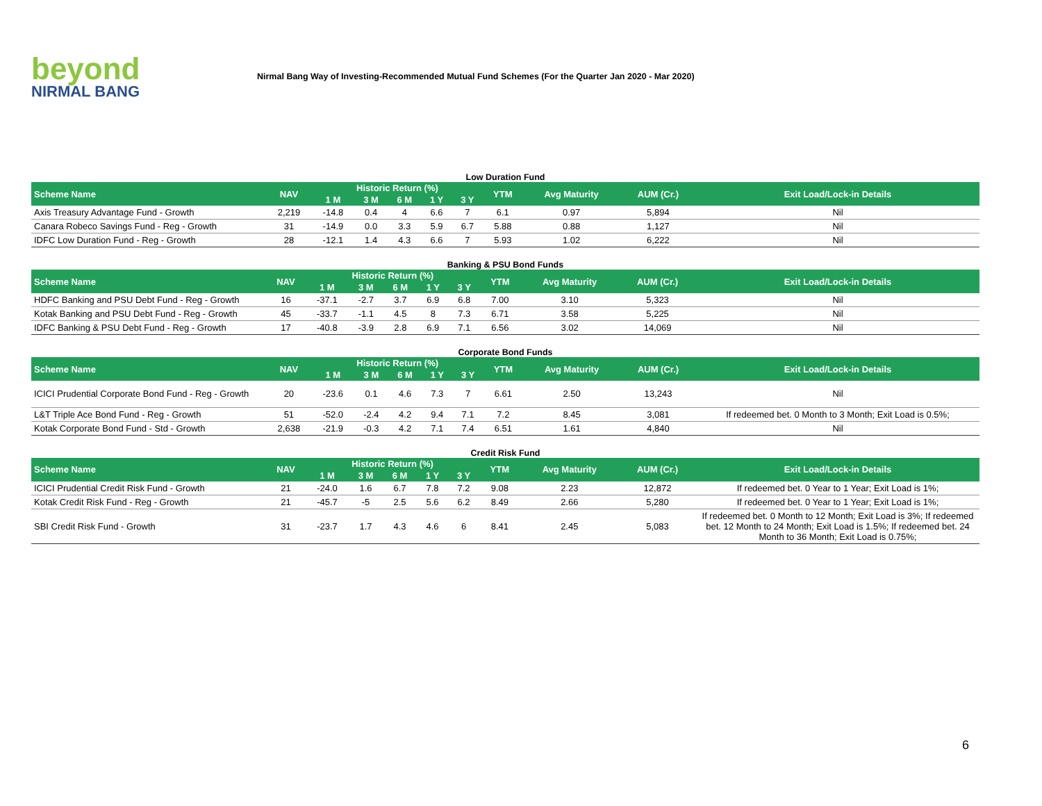beyond
NIRMAL BANG
Nirmal Bang Way of Investing-Recommended Mutual Fund Schemes (For the Quarter Jan 2020 - Mar 2020)
Low Duration Fund
| Scheme Name | NAV | Historic Return (%) | | | | | YTM | Avg Maturity | AUM (Cr.) | Exit Load/Lock-in Details |
| --- | --- | --- | --- | --- | --- | --- | --- | --- | --- | --- |
| | | 1 M | 3 M | 6 M | 1 Y | 3 Y | | | | |
| Axis Treasury Advantage Fund - Growth | 2,219 | -14.8 | 0.4 | 4 | 6.6 | 7 | 6.1 | 0.97 | 5,894 | Nil |
| Canara Robeco Savings Fund - Reg - Growth | 31 | -14.9 | 0.0 | 3.3 | 5.9 | 6.7 | 5.88 | 0.88 | 1,127 | Nil |
| IDFC Low Duration Fund - Reg - Growth | 28 | -12.1 | 1.4 | 4.3 | 6.6 | 7 | 5.93 | 1.02 | 6,222 | Nil |
Banking & PSU Bond Funds
| Scheme Name | NAV | Historic Return (%) | | | | | YTM | Avg Maturity | AUM (Cr.) | Exit Load/Lock-in Details |
| --- | --- | --- | --- | --- | --- | --- | --- | --- | --- | --- |
| | | 1 M | 3 M | 6 M | 1 Y | 3 Y | | | | |
| HDFC Banking and PSU Debt Fund - Reg - Growth | 16 | -37.1 | -2.7 | 3.7 | 6.9 | 6.8 | 7.00 | 3.10 | 5,323 | Nil |
| Kotak Banking and PSU Debt Fund - Reg - Growth | 45 | -33.7 | -1.1 | 4.5 | 8 | 7.3 | 6.71 | 3.58 | 5,225 | Nil |
| IDFC Banking & PSU Debt Fund - Reg - Growth | 17 | -40.8 | -3.9 | 2.8 | 6.9 | 7.1 | 6.56 | 3.02 | 14,069 | Nil |
Corporate Bond Funds
| Scheme Name | NAV | Historic Return (%) | | | | | YTM | Avg Maturity | AUM (Cr.) | Exit Load/Lock-in Details |
| --- | --- | --- | --- | --- | --- | --- | --- | --- | --- | --- |
| | | 1 M | 3 M | 6 M | 1 Y | 3 Y | | | | |
| ICICI Prudential Corporate Bond Fund - Reg - Growth | 20 | -23.6 | 0.1 | 4.6 | 7.3 | 7 | 6.61 | 2.50 | 13,243 | Nil |
| L&T Triple Ace Bond Fund - Reg - Growth | 51 | -52.0 | -2.4 | 4.2 | 9.4 | 7.1 | 7.2 | 8.45 | 3,081 | If redeemed bet. 0 Month to 3 Month; Exit Load is 0.5%; |
| Kotak Corporate Bond Fund - Std - Growth | 2,638 | -21.9 | -0.3 | 4.2 | 7.1 | 7.4 | 6.51 | 1.61 | 4,840 | Nil |
Credit Risk Fund
| Scheme Name | NAV | Historic Return (%) | | | | | YTM | Avg Maturity | AUM (Cr.) | Exit Load/Lock-in Details |
| --- | --- | --- | --- | --- | --- | --- | --- | --- | --- | --- |
| | | 1 M | 3 M | 6 M | 1 Y | 3 Y | | | | |
| ICICI Prudential Credit Risk Fund - Growth | 21 | -24.0 | 1.6 | 6.7 | 7.8 | 7.2 | 9.08 | 2.23 | 12,872 | If redeemed bet. 0 Year to 1 Year; Exit Load is 1%; |
| Kotak Credit Risk Fund - Reg - Growth | 21 | -45.7 | -5 | 2.5 | 5.6 | 6.2 | 8.49 | 2.66 | 5,280 | If redeemed bet. 0 Year to 1 Year; Exit Load is 1%; |
| SBI Credit Risk Fund - Growth | 31 | -23.7 | 1.7 | 4.3 | 4.6 | 6 | 8.41 | 2.45 | 5,083 | If redeemed bet. 0 Month to 12 Month; Exit Load is 3%; If redeemed bet. 12 Month to 24 Month; Exit Load is 1.5%; If redeemed bet. 24 Month to 36 Month; Exit Load is 0.75%; |
6